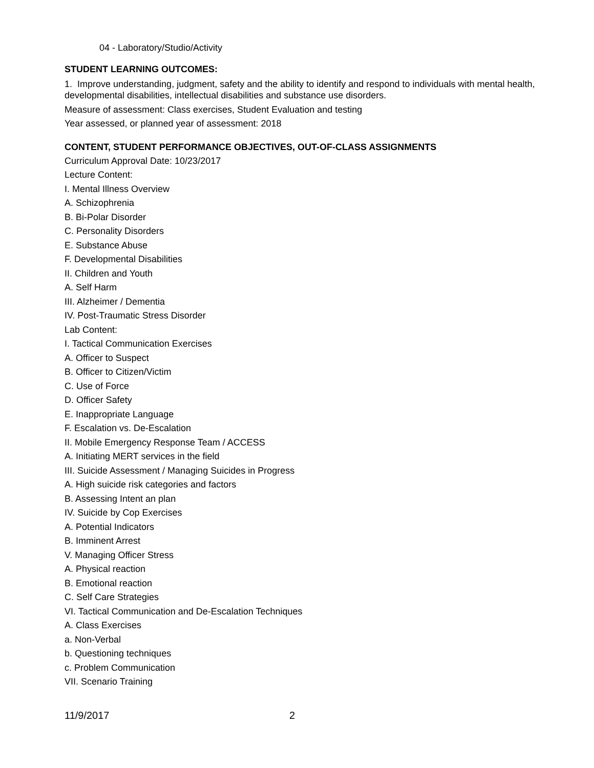04 - Laboratory/Studio/Activity
STUDENT LEARNING OUTCOMES:
1. Improve understanding, judgment, safety and the ability to identify and respond to individuals with mental health, developmental disabilities, intellectual disabilities and substance use disorders.
Measure of assessment: Class exercises, Student Evaluation and testing
Year assessed, or planned year of assessment: 2018
CONTENT, STUDENT PERFORMANCE OBJECTIVES, OUT-OF-CLASS ASSIGNMENTS
Curriculum Approval Date: 10/23/2017
Lecture Content:
I. Mental Illness Overview
A. Schizophrenia
B. Bi-Polar Disorder
C. Personality Disorders
E. Substance Abuse
F. Developmental Disabilities
II. Children and Youth
A. Self Harm
III. Alzheimer / Dementia
IV. Post-Traumatic Stress Disorder
Lab Content:
I. Tactical Communication Exercises
A. Officer to Suspect
B. Officer to Citizen/Victim
C. Use of Force
D. Officer Safety
E. Inappropriate Language
F. Escalation vs. De-Escalation
II. Mobile Emergency Response Team / ACCESS
A. Initiating MERT services in the field
III. Suicide Assessment / Managing Suicides in Progress
A. High suicide risk categories and factors
B. Assessing Intent an plan
IV. Suicide by Cop Exercises
A. Potential Indicators
B. Imminent Arrest
V. Managing Officer Stress
A. Physical reaction
B. Emotional reaction
C. Self Care Strategies
VI. Tactical Communication and De-Escalation Techniques
A. Class Exercises
a. Non-Verbal
b. Questioning techniques
c. Problem Communication
VII. Scenario Training
11/9/2017 2